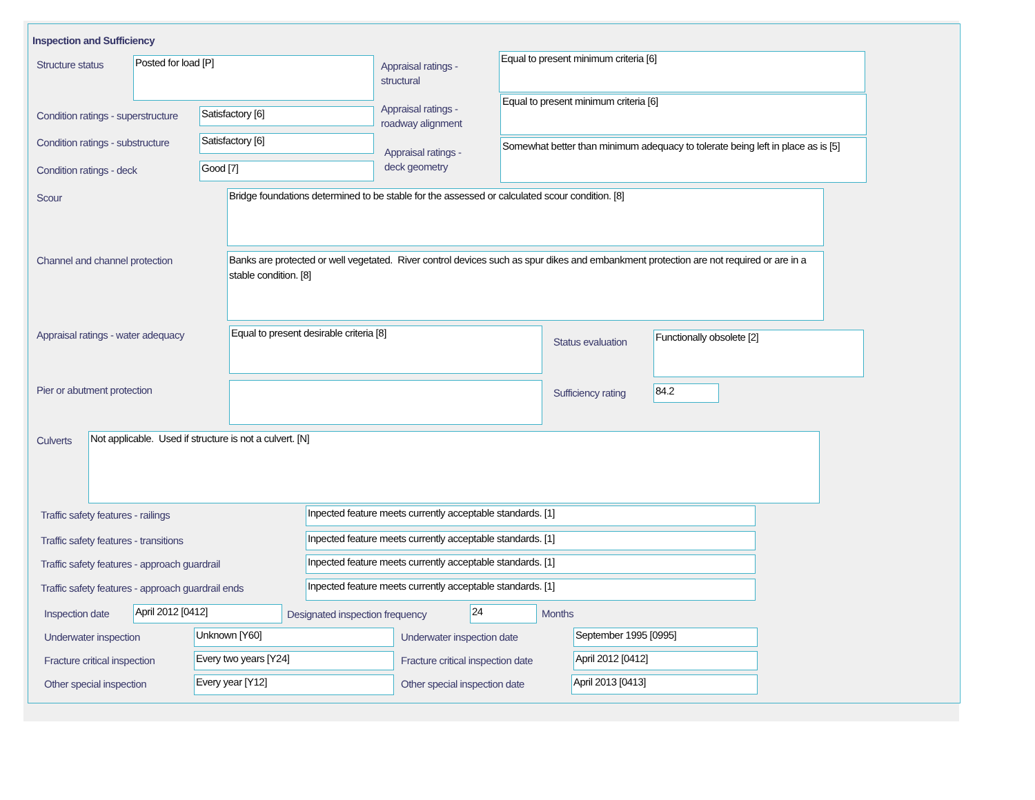Inspection and Sufficiency
Structure status Posted for load [P]
Appraisal ratings -
structural
Equal to present minimum criteria [6]
Condition ratings - superstructure
Satisfactory [6]
Appraisal ratings -
roadway alignment
Equal to present minimum criteria [6]
Condition ratings - substructure
Satisfactory [6]
Appraisal ratings -
deck geometry
Somewhat better than minimum adequacy to tolerate being left in place as is [5]
Condition ratings - deck Good [7]
Scour Bridge foundations determined to be stable for the assessed or calculated scour condition. [8]
Channel and channel protection
Banks are protected or well vegetated. River control devices such as spur dikes and embankment protection are not required or are in a stable condition. [8]
Appraisal ratings - water adequacy
Equal to present desirable criteria [8]
Status evaluation
Functionally obsolete [2]
Pier or abutment protection Sufficiency rating 84.2
Culverts Not applicable. Used if structure is not a culvert. [N]
Traffic safety features - railings
Inpected feature meets currently acceptable standards. [1]
Traffic safety features - transitions
Inpected feature meets currently acceptable standards. [1]
Traffic safety features - approach guardrail
Inpected feature meets currently acceptable standards. [1]
Traffic safety features - approach guardrail ends
Inpected feature meets currently acceptable standards. [1]
Inspection date April 2012 [0412]
Designated inspection frequency
24 Months
Underwater inspection Unknown [Y60] Underwater inspection date September 1995 [0995]
Fracture critical inspection Every two years [Y24]
Fracture critical inspection date
April 2012 [0412]
Other special inspection Every year [Y12] Other special inspection date April 2013 [0413]